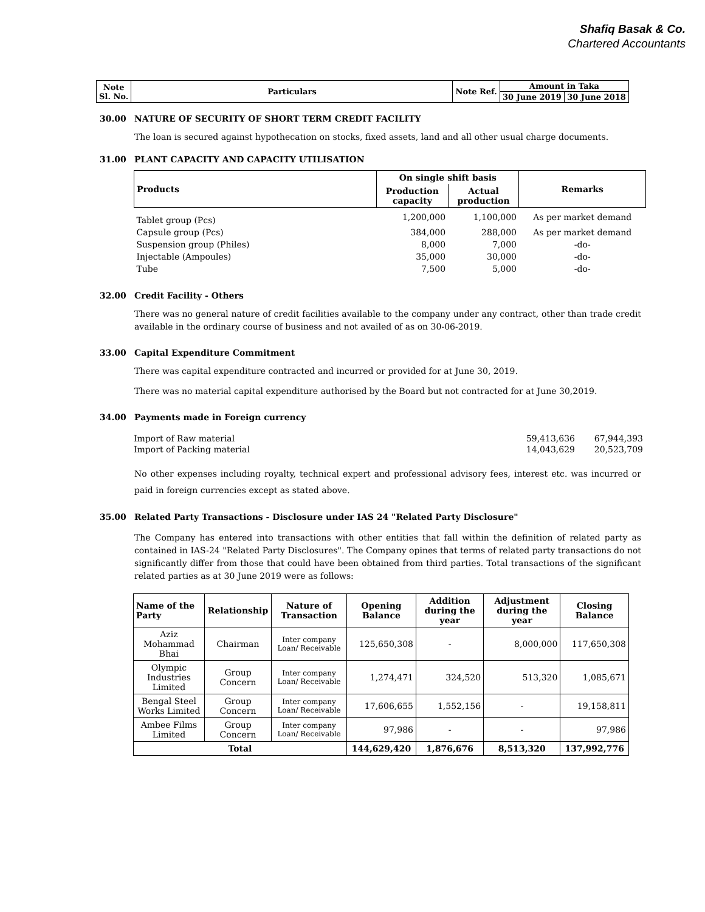Shafiq Basak & Co.
Chartered Accountants
| Note Sl. No. | Particulars | Note Ref. | Amount in Taka | |
| | | | 30 June 2019 | 30 June 2018 |
30.00 NATURE OF SECURITY OF SHORT TERM CREDIT FACILITY
The loan is secured against hypothecation on stocks, fixed assets, land and all other usual charge documents.
31.00 PLANT CAPACITY AND CAPACITY UTILISATION
| Products | On single shift basis | | Remarks |
| --- | --- | --- | --- |
| | Production capacity | Actual production | |
| Tablet group (Pcs) | 1,200,000 | 1,100,000 | As per market demand |
| Capsule group (Pcs) | 384,000 | 288,000 | As per market demand |
| Suspension group (Philes) | 8,000 | 7,000 | -do- |
| Injectable (Ampoules) | 35,000 | 30,000 | -do- |
| Tube | 7,500 | 5,000 | -do- |
32.00 Credit Facility - Others
There was no general nature of credit facilities available to the company under any contract, other than trade credit available in the ordinary course of business and not availed of as on 30-06-2019.
33.00 Capital Expenditure Commitment
There was capital expenditure contracted and incurred or provided for at June 30, 2019.
There was no material capital expenditure authorised by the Board but not contracted for at June 30,2019.
34.00 Payments made in Foreign currency
| Import of Raw material | 59,413,636 | 67,944,393 |
| Import of Packing material | 14,043,629 | 20,523,709 |
No other expenses including royalty, technical expert and professional advisory fees, interest etc. was incurred or paid in foreign currencies except as stated above.
35.00 Related Party Transactions - Disclosure under IAS 24 "Related Party Disclosure"
The Company has entered into transactions with other entities that fall within the definition of related party as contained in IAS-24 "Related Party Disclosures". The Company opines that terms of related party transactions do not significantly differ from those that could have been obtained from third parties. Total transactions of the significant related parties as at 30 June 2019 were as follows:
| Name of the Party | Relationship | Nature of Transaction | Opening Balance | Addition during the year | Adjustment during the year | Closing Balance |
| --- | --- | --- | --- | --- | --- | --- |
| Aziz Mohammad Bhai | Chairman | Inter company Loan/ Receivable | 125,650,308 | - | 8,000,000 | 117,650,308 |
| Olympic Industries Limited | Group Concern | Inter company Loan/ Receivable | 1,274,471 | 324,520 | 513,320 | 1,085,671 |
| Bengal Steel Works Limited | Group Concern | Inter company Loan/ Receivable | 17,606,655 | 1,552,156 | - | 19,158,811 |
| Ambee Films Limited | Group Concern | Inter company Loan/ Receivable | 97,986 | - | - | 97,986 |
| Total | | | 144,629,420 | 1,876,676 | 8,513,320 | 137,992,776 |